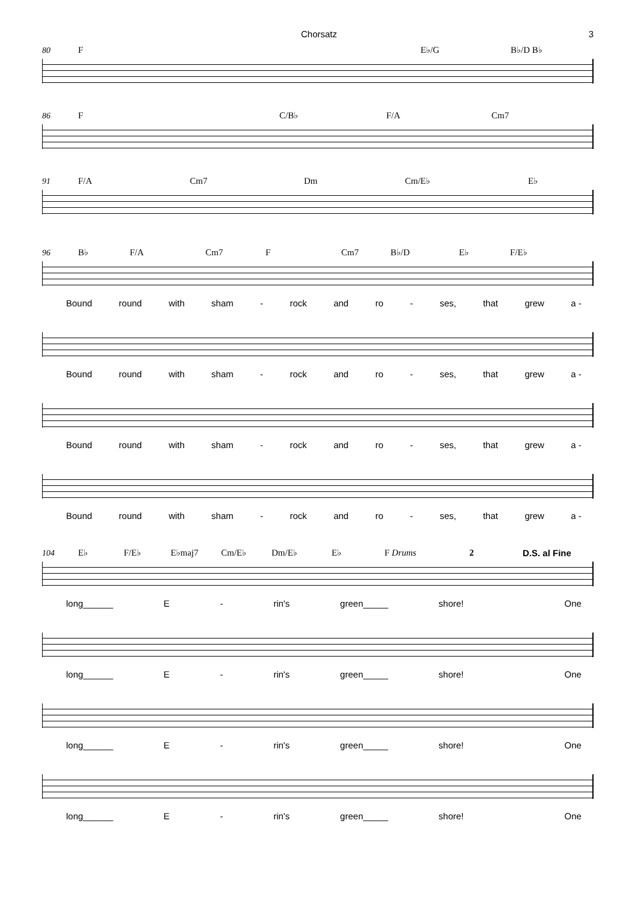Chorsatz
3
80 F E♭/G B♭/D B♭
86 F C/B♭ F/A Cm7
91 F/A Cm7 Dm Cm/E♭ E♭
96 B♭ F/A Cm7 F Cm7 B♭/D E♭ F/E♭
Bound round with sham - rock and ro - ses, that grew a -
Bound round with sham - rock and ro - ses, that grew a -
Bound round with sham - rock and ro - ses, that grew a -
Bound round with sham - rock and ro - ses, that grew a -
104 E♭ F/E♭ E♭maj7 Cm/E♭ Dm/E♭ E♭ F Drums 2 D.S. al Fine
long______ E - rin's green_____ shore! One
long______ E - rin's green_____ shore! One
long______ E - rin's green_____ shore! One
long______ E - rin's green_____ shore! One